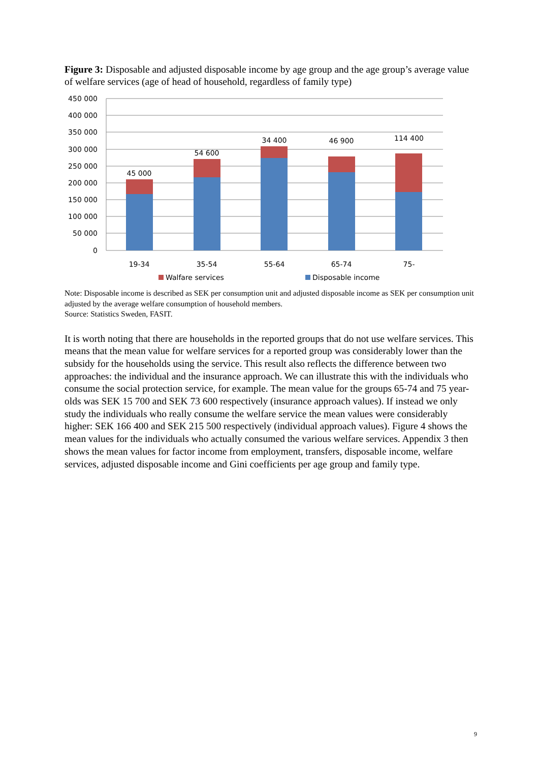Figure 3: Disposable and adjusted disposable income by age group and the age group’s average value of welfare services (age of head of household, regardless of family type)
450 000
400 000
350 000
300 000
250 000
200 000
150 000
100 000
50 000
0
45 000
54 600
34 400
46 900
114 400
19-34
35-54
55-64
65-74
75-
Walfare services
Disposable income
Note: Disposable income is described as SEK per consumption unit and adjusted disposable income as SEK per consumption unit adjusted by the average welfare consumption of household members.
Source: Statistics Sweden, FASIT.
It is worth noting that there are households in the reported groups that do not use welfare services. This means that the mean value for welfare services for a reported group was considerably lower than the subsidy for the households using the service. This result also reflects the difference between two approaches: the individual and the insurance approach. We can illustrate this with the individuals who consume the social protection service, for example. The mean value for the groups 65-74 and 75 year-olds was SEK 15 700 and SEK 73 600 respectively (insurance approach values). If instead we only study the individuals who really consume the welfare service the mean values were considerably higher: SEK 166 400 and SEK 215 500 respectively (individual approach values). Figure 4 shows the mean values for the individuals who actually consumed the various welfare services. Appendix 3 then shows the mean values for factor income from employment, transfers, disposable income, welfare services, adjusted disposable income and Gini coefficients per age group and family type.
9